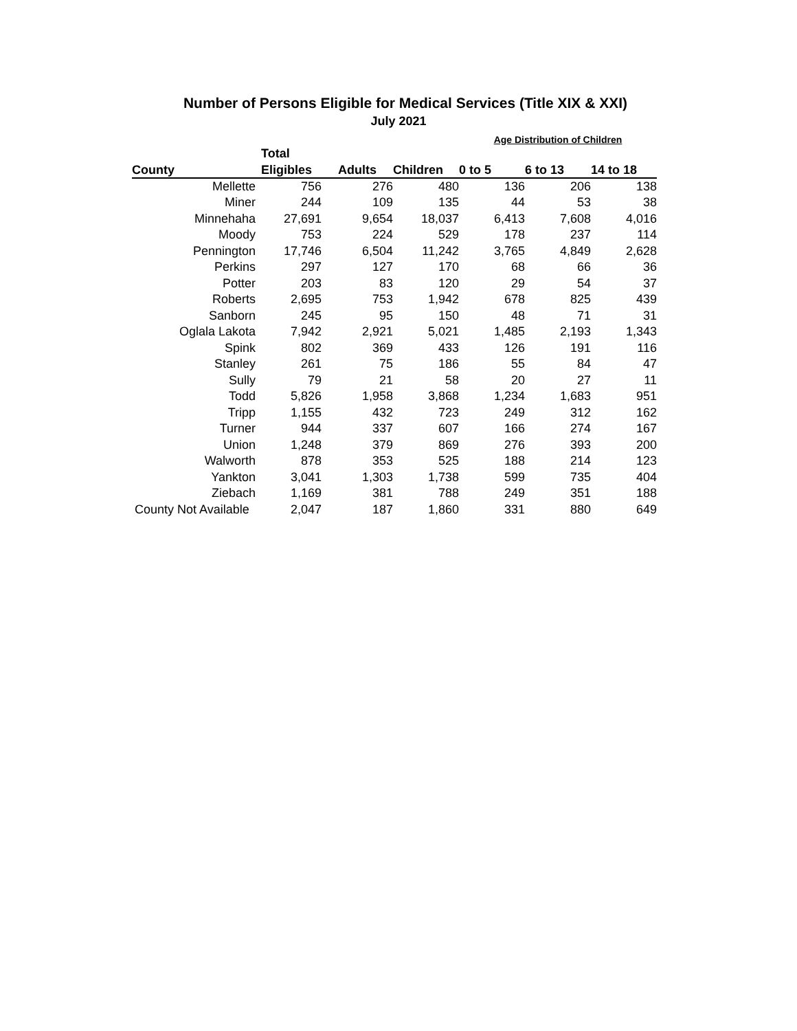Number of Persons Eligible for Medical Services (Title XIX & XXI)
July 2021
| | | | | Age Distribution of Children | | |
| --- | --- | --- | --- | --- | --- | --- |
| | Total | | | | | |
| County | Eligibles | Adults | Children | 0 to 5 | 6 to 13 | 14 to 18 |
| Mellette | 756 | 276 | 480 | 136 | 206 | 138 |
| Miner | 244 | 109 | 135 | 44 | 53 | 38 |
| Minnehaha | 27,691 | 9,654 | 18,037 | 6,413 | 7,608 | 4,016 |
| Moody | 753 | 224 | 529 | 178 | 237 | 114 |
| Pennington | 17,746 | 6,504 | 11,242 | 3,765 | 4,849 | 2,628 |
| Perkins | 297 | 127 | 170 | 68 | 66 | 36 |
| Potter | 203 | 83 | 120 | 29 | 54 | 37 |
| Roberts | 2,695 | 753 | 1,942 | 678 | 825 | 439 |
| Sanborn | 245 | 95 | 150 | 48 | 71 | 31 |
| Oglala Lakota | 7,942 | 2,921 | 5,021 | 1,485 | 2,193 | 1,343 |
| Spink | 802 | 369 | 433 | 126 | 191 | 116 |
| Stanley | 261 | 75 | 186 | 55 | 84 | 47 |
| Sully | 79 | 21 | 58 | 20 | 27 | 11 |
| Todd | 5,826 | 1,958 | 3,868 | 1,234 | 1,683 | 951 |
| Tripp | 1,155 | 432 | 723 | 249 | 312 | 162 |
| Turner | 944 | 337 | 607 | 166 | 274 | 167 |
| Union | 1,248 | 379 | 869 | 276 | 393 | 200 |
| Walworth | 878 | 353 | 525 | 188 | 214 | 123 |
| Yankton | 3,041 | 1,303 | 1,738 | 599 | 735 | 404 |
| Ziebach | 1,169 | 381 | 788 | 249 | 351 | 188 |
| County Not Available | 2,047 | 187 | 1,860 | 331 | 880 | 649 |